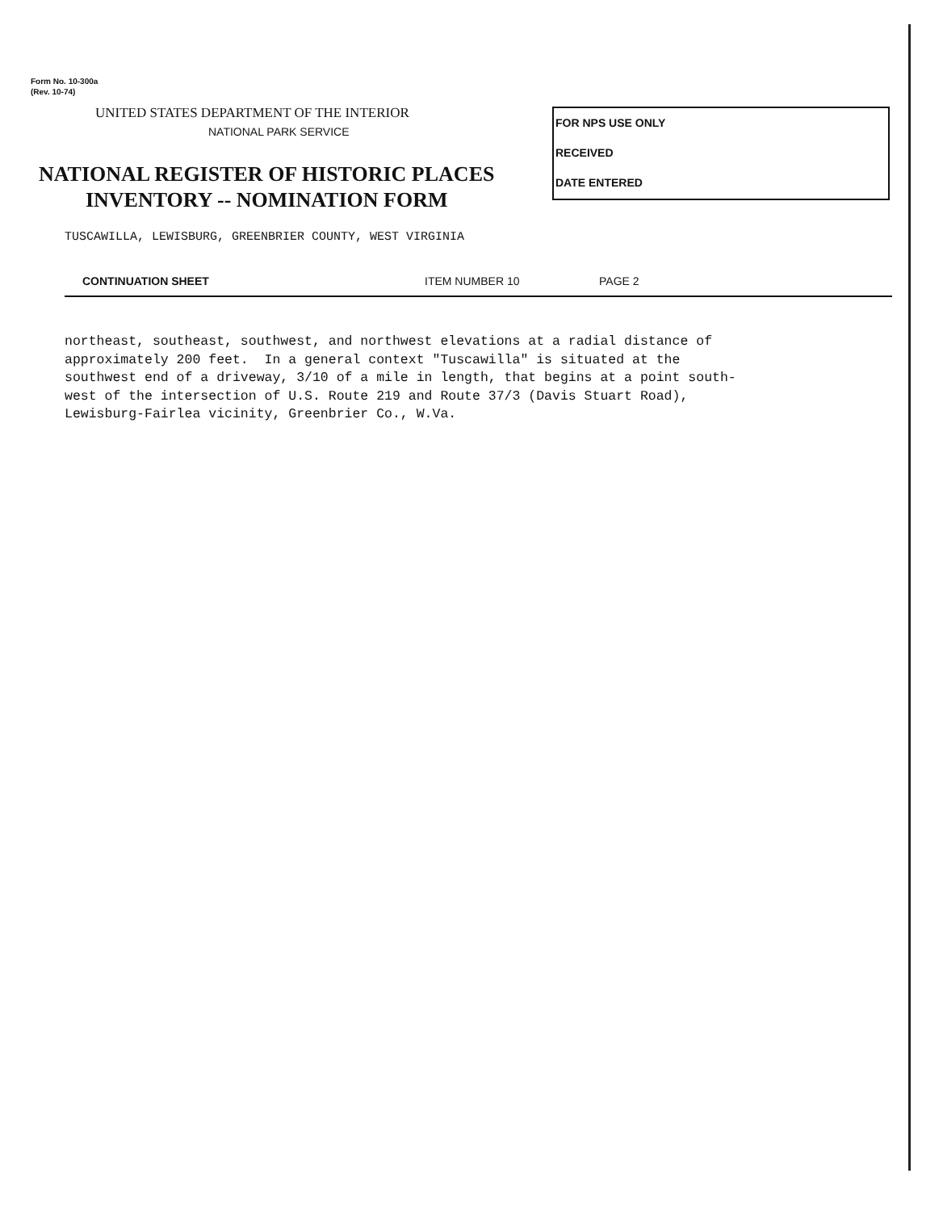Form No. 10-300a
(Rev. 10-74)
UNITED STATES DEPARTMENT OF THE INTERIOR
NATIONAL PARK SERVICE
FOR NPS USE ONLY
RECEIVED
DATE ENTERED
NATIONAL REGISTER OF HISTORIC PLACES
INVENTORY -- NOMINATION FORM
TUSCAWILLA, LEWISBURG, GREENBRIER COUNTY, WEST VIRGINIA
CONTINUATION SHEET ITEM NUMBER 10 PAGE 2
northeast, southeast, southwest, and northwest elevations at a radial distance of approximately 200 feet. In a general context "Tuscawilla" is situated at the southwest end of a driveway, 3/10 of a mile in length, that begins at a point south- west of the intersection of U.S. Route 219 and Route 37/3 (Davis Stuart Road), Lewisburg-Fairlea vicinity, Greenbrier Co., W.Va.